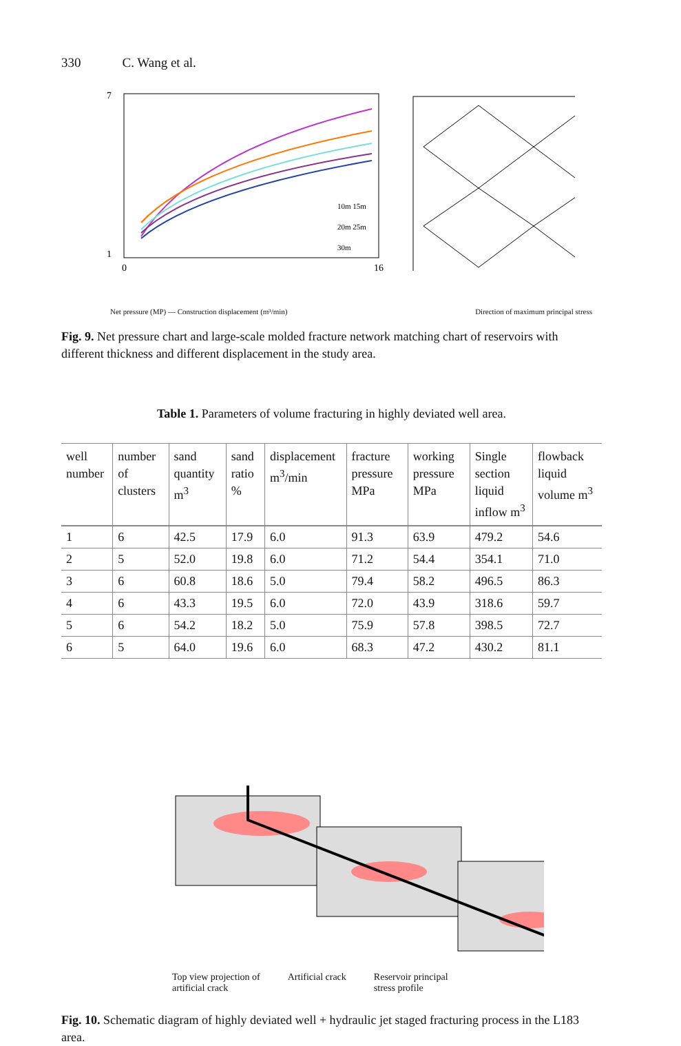330 C. Wang et al.
7
1
0
16
10m 15m
20m 25m
30m
Net pressure (MP) — Construction displacement (m³/min) Direction of maximum principal stress
Fig. 9. Net pressure chart and large-scale molded fracture network matching chart of reservoirs with different thickness and different displacement in the study area.
Table 1. Parameters of volume fracturing in highly deviated well area.
| well number | number of clusters | sand quantity m<sup>3</sup> | sand ratio % | displacement m<sup>3</sup>/min | fracture pressure MPa | working pressure MPa | Single section liquid inflow m<sup>3</sup> | flowback liquid volume m<sup>3</sup> |
| --- | --- | --- | --- | --- | --- | --- | --- | --- |
| 1 | 6 | 42.5 | 17.9 | 6.0 | 91.3 | 63.9 | 479.2 | 54.6 |
| 2 | 5 | 52.0 | 19.8 | 6.0 | 71.2 | 54.4 | 354.1 | 71.0 |
| 3 | 6 | 60.8 | 18.6 | 5.0 | 79.4 | 58.2 | 496.5 | 86.3 |
| 4 | 6 | 43.3 | 19.5 | 6.0 | 72.0 | 43.9 | 318.6 | 59.7 |
| 5 | 6 | 54.2 | 18.2 | 5.0 | 75.9 | 57.8 | 398.5 | 72.7 |
| 6 | 5 | 64.0 | 19.6 | 6.0 | 68.3 | 47.2 | 430.2 | 81.1 |
Top view projection of
artificial crack Artificial crack Reservoir principal
stress profile
Fig. 10. Schematic diagram of highly deviated well + hydraulic jet staged fracturing process in the L183 area.